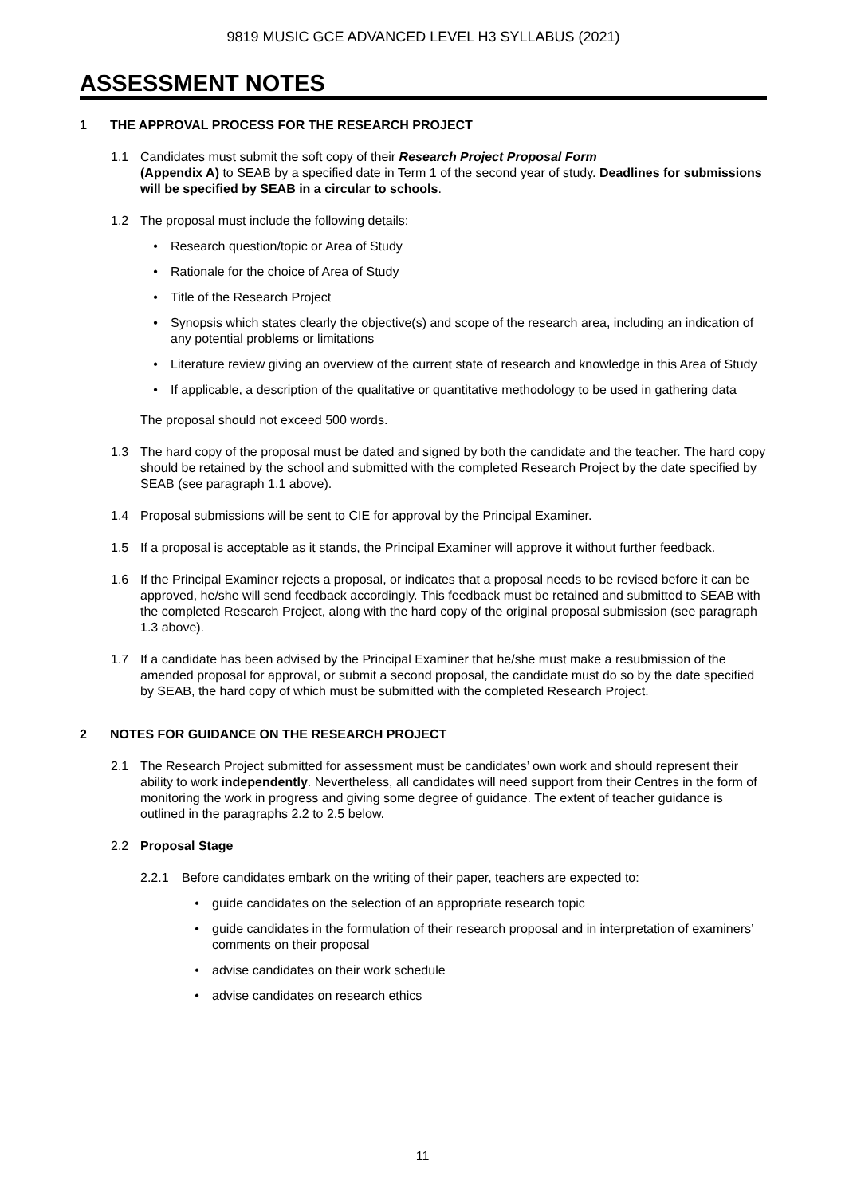9819 MUSIC GCE ADVANCED LEVEL H3 SYLLABUS (2021)
ASSESSMENT NOTES
1 THE APPROVAL PROCESS FOR THE RESEARCH PROJECT
1.1 Candidates must submit the soft copy of their Research Project Proposal Form
(Appendix A) to SEAB by a specified date in Term 1 of the second year of study. Deadlines for submissions will be specified by SEAB in a circular to schools.
1.2 The proposal must include the following details:
• Research question/topic or Area of Study
• Rationale for the choice of Area of Study
• Title of the Research Project
• Synopsis which states clearly the objective(s) and scope of the research area, including an indication of any potential problems or limitations
• Literature review giving an overview of the current state of research and knowledge in this Area of Study
• If applicable, a description of the qualitative or quantitative methodology to be used in gathering data
The proposal should not exceed 500 words.
1.3 The hard copy of the proposal must be dated and signed by both the candidate and the teacher. The hard copy should be retained by the school and submitted with the completed Research Project by the date specified by SEAB (see paragraph 1.1 above).
1.4 Proposal submissions will be sent to CIE for approval by the Principal Examiner.
1.5 If a proposal is acceptable as it stands, the Principal Examiner will approve it without further feedback.
1.6 If the Principal Examiner rejects a proposal, or indicates that a proposal needs to be revised before it can be approved, he/she will send feedback accordingly. This feedback must be retained and submitted to SEAB with the completed Research Project, along with the hard copy of the original proposal submission (see paragraph 1.3 above).
1.7 If a candidate has been advised by the Principal Examiner that he/she must make a resubmission of the amended proposal for approval, or submit a second proposal, the candidate must do so by the date specified by SEAB, the hard copy of which must be submitted with the completed Research Project.
2 NOTES FOR GUIDANCE ON THE RESEARCH PROJECT
2.1 The Research Project submitted for assessment must be candidates’ own work and should represent their ability to work independently. Nevertheless, all candidates will need support from their Centres in the form of monitoring the work in progress and giving some degree of guidance. The extent of teacher guidance is outlined in the paragraphs 2.2 to 2.5 below.
2.2 Proposal Stage
2.2.1 Before candidates embark on the writing of their paper, teachers are expected to:
• guide candidates on the selection of an appropriate research topic
• guide candidates in the formulation of their research proposal and in interpretation of examiners’ comments on their proposal
• advise candidates on their work schedule
• advise candidates on research ethics
11